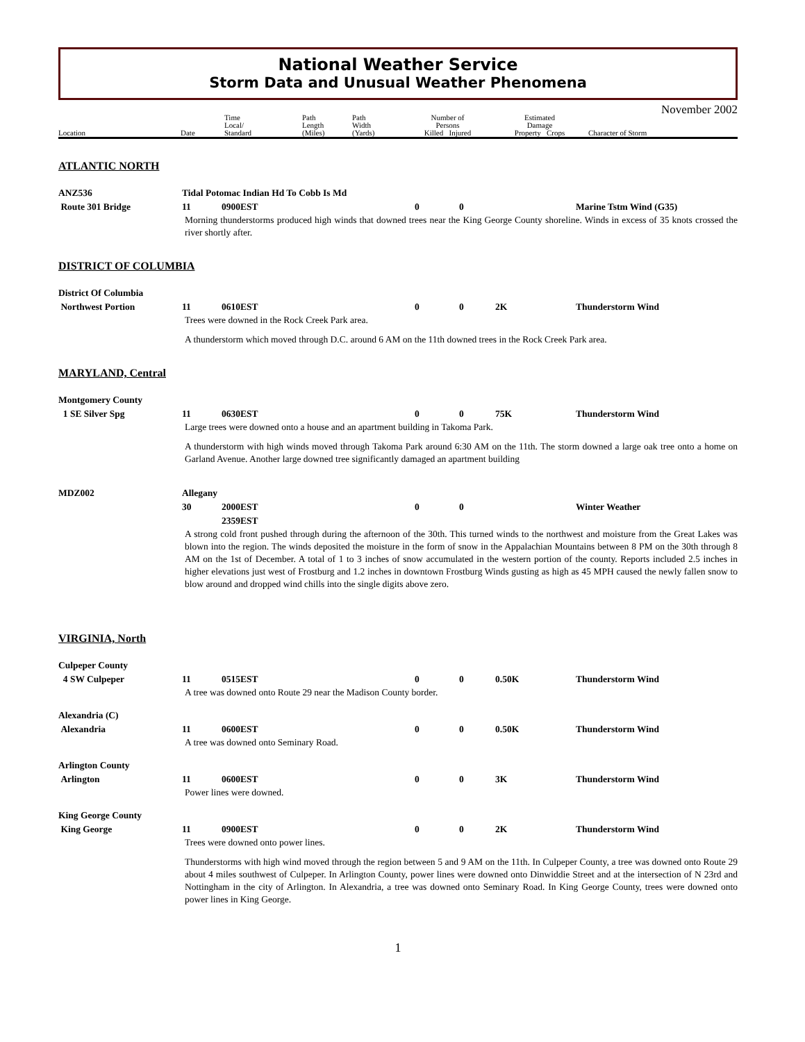National Weather Service
Storm Data and Unusual Weather Phenomena
Location
Date
Time
Local/
Standard
Path
Length
(Miles)
Path
Width
(Yards)
Number of
Persons
Killed Injured
Estimated
Damage
Property Crops
Character of Storm
November 2002
ATLANTIC NORTH
ANZ536 Tidal Potomac Indian Hd To Cobb Is Md
Route 301 Bridge 11 0900EST 0 0 Marine Tstm Wind (G35)
Morning thunderstorms produced high winds that downed trees near the King George County shoreline. Winds in excess of 35 knots crossed the river shortly after.
DISTRICT OF COLUMBIA
District Of Columbia
Northwest Portion 11 0610EST 0 0 2K Thunderstorm Wind
Trees were downed in the Rock Creek Park area.
A thunderstorm which moved through D.C. around 6 AM on the 11th downed trees in the Rock Creek Park area.
MARYLAND, Central
Montgomery County
1 SE Silver Spg 11 0630EST 0 0 75K Thunderstorm Wind
Large trees were downed onto a house and an apartment building in Takoma Park.
A thunderstorm with high winds moved through Takoma Park around 6:30 AM on the 11th. The storm downed a large oak tree onto a home on Garland Avenue. Another large downed tree significantly damaged an apartment building
MDZ002 Allegany
30 2000EST
2359EST
0 0 Winter Weather
A strong cold front pushed through during the afternoon of the 30th. This turned winds to the northwest and moisture from the Great Lakes was blown into the region. The winds deposited the moisture in the form of snow in the Appalachian Mountains between 8 PM on the 30th through 8 AM on the 1st of December. A total of 1 to 3 inches of snow accumulated in the western portion of the county. Reports included 2.5 inches in higher elevations just west of Frostburg and 1.2 inches in downtown Frostburg Winds gusting as high as 45 MPH caused the newly fallen snow to blow around and dropped wind chills into the single digits above zero.
VIRGINIA, North
Culpeper County
4 SW Culpeper 11 0515EST 0 0 0.50K Thunderstorm Wind
A tree was downed onto Route 29 near the Madison County border.
Alexandria (C)
Alexandria 11 0600EST 0 0 0.50K Thunderstorm Wind
A tree was downed onto Seminary Road.
Arlington County
Arlington 11 0600EST 0 0 3K Thunderstorm Wind
Power lines were downed.
King George County
King George 11 0900EST 0 0 2K Thunderstorm Wind
Trees were downed onto power lines.
Thunderstorms with high wind moved through the region between 5 and 9 AM on the 11th. In Culpeper County, a tree was downed onto Route 29 about 4 miles southwest of Culpeper. In Arlington County, power lines were downed onto Dinwiddie Street and at the intersection of N 23rd and Nottingham in the city of Arlington. In Alexandria, a tree was downed onto Seminary Road. In King George County, trees were downed onto power lines in King George.
1